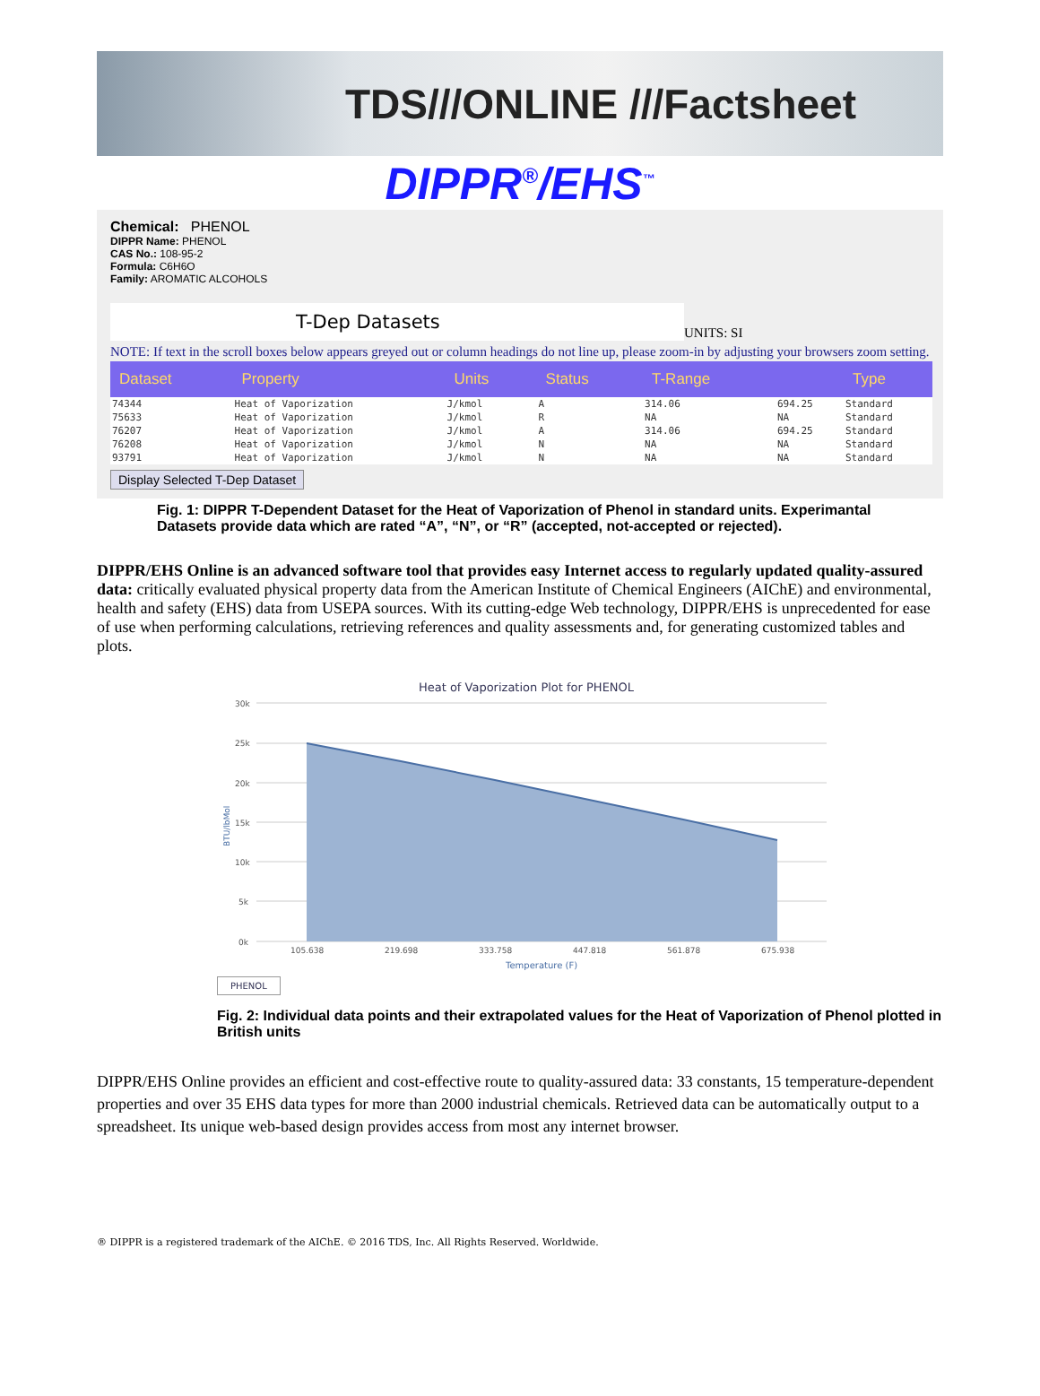TDS///ONLINE ///Factsheet
DIPPR<sup>®</sup>/EHS<sup>™</sup>
Chemical: PHENOL
DIPPR Name: PHENOL
CAS No.: 108-95-2
Formula: C6H6O
Family: AROMATIC ALCOHOLS
T-Dep Datasets
UNITS: SI
NOTE: If text in the scroll boxes below appears greyed out or column headings do not line up, please zoom-in by adjusting your browsers zoom setting.
| Dataset | Property | Units | Status | T-Range | | Type |
| --- | --- | --- | --- | --- | --- | --- |
| 74344 | Heat of Vaporization | J/kmol | A | 314.06 | 694.25 | Standard |
| 75633 | Heat of Vaporization | J/kmol | R | NA | NA | Standard |
| 76207 | Heat of Vaporization | J/kmol | A | 314.06 | 694.25 | Standard |
| 76208 | Heat of Vaporization | J/kmol | N | NA | NA | Standard |
| 93791 | Heat of Vaporization | J/kmol | N | NA | NA | Standard |
Display Selected T-Dep Dataset
Fig. 1: DIPPR T-Dependent Dataset for the Heat of Vaporization of Phenol in standard units. Experimantal Datasets provide data which are rated “A”, “N”, or “R” (accepted, not-accepted or rejected).
DIPPR/EHS Online is an advanced software tool that provides easy Internet access to regularly updated quality-assured data: critically evaluated physical property data from the American Institute of Chemical Engineers (AIChE) and environmental, health and safety (EHS) data from USEPA sources. With its cutting-edge Web technology, DIPPR/EHS is unprecedented for ease of use when performing calculations, retrieving references and quality assessments and, for generating customized tables and plots.
Heat of Vaporization Plot for PHENOL
30k
25k
20k
15k
10k
5k
0k
105.638
219.698
333.758
447.818
561.878
675.938
Temperature (F)
BTU/lbMol
PHENOL
Fig. 2: Individual data points and their extrapolated values for the Heat of Vaporization of Phenol plotted in British units
DIPPR/EHS Online provides an efficient and cost-effective route to quality-assured data: 33 constants, 15 temperature-dependent properties and over 35 EHS data types for more than 2000 industrial chemicals. Retrieved data can be automatically output to a spreadsheet. Its unique web-based design provides access from most any internet browser.
® DIPPR is a registered trademark of the AIChE. © 2016 TDS, Inc. All Rights Reserved. Worldwide.